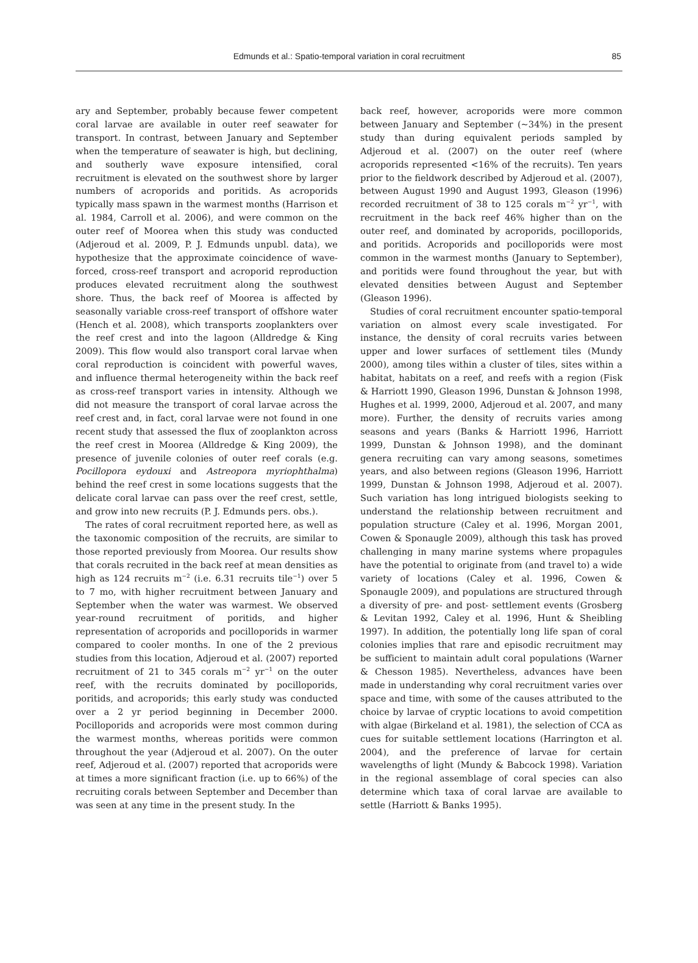Edmunds et al.: Spatio-temporal variation in coral recruitment
85
ary and September, probably because fewer competent coral larvae are available in outer reef seawater for transport. In contrast, between January and September when the temperature of seawater is high, but declining, and southerly wave exposure intensified, coral recruitment is elevated on the southwest shore by larger numbers of acroporids and poritids. As acroporids typically mass spawn in the warmest months (Harrison et al. 1984, Carroll et al. 2006), and were common on the outer reef of Moorea when this study was conducted (Adjeroud et al. 2009, P. J. Edmunds unpubl. data), we hypothesize that the approximate coincidence of wave-forced, cross-reef transport and acroporid reproduction produces elevated recruitment along the southwest shore. Thus, the back reef of Moorea is affected by seasonally variable cross-reef transport of offshore water (Hench et al. 2008), which transports zooplankters over the reef crest and into the lagoon (Alldredge & King 2009). This flow would also transport coral larvae when coral reproduction is coincident with powerful waves, and influence thermal heterogeneity within the back reef as cross-reef transport varies in intensity. Although we did not measure the transport of coral larvae across the reef crest and, in fact, coral larvae were not found in one recent study that assessed the flux of zooplankton across the reef crest in Moorea (Alldredge & King 2009), the presence of juvenile colonies of outer reef corals (e.g. Pocillopora eydouxi and Astreopora myriophthalma) behind the reef crest in some locations suggests that the delicate coral larvae can pass over the reef crest, settle, and grow into new recruits (P. J. Edmunds pers. obs.).
The rates of coral recruitment reported here, as well as the taxonomic composition of the recruits, are similar to those reported previously from Moorea. Our results show that corals recruited in the back reef at mean densities as high as 124 recruits m<sup>−2</sup> (i.e. 6.31 recruits tile<sup>−1</sup>) over 5 to 7 mo, with higher recruitment between January and September when the water was warmest. We observed year-round recruitment of poritids, and higher representation of acroporids and pocilloporids in warmer compared to cooler months. In one of the 2 previous studies from this location, Adjeroud et al. (2007) reported recruitment of 21 to 345 corals m<sup>−2</sup> yr<sup>−1</sup> on the outer reef, with the recruits dominated by pocilloporids, poritids, and acroporids; this early study was conducted over a 2 yr period beginning in December 2000. Pocilloporids and acroporids were most common during the warmest months, whereas poritids were common throughout the year (Adjeroud et al. 2007). On the outer reef, Adjeroud et al. (2007) reported that acroporids were at times a more significant fraction (i.e. up to 66%) of the recruiting corals between September and December than was seen at any time in the present study. In the
back reef, however, acroporids were more common between January and September (~34%) in the present study than during equivalent periods sampled by Adjeroud et al. (2007) on the outer reef (where acroporids represented <16% of the recruits). Ten years prior to the fieldwork described by Adjeroud et al. (2007), between August 1990 and August 1993, Gleason (1996) recorded recruitment of 38 to 125 corals m<sup>−2</sup> yr<sup>−1</sup>, with recruitment in the back reef 46% higher than on the outer reef, and dominated by acroporids, pocilloporids, and poritids. Acroporids and pocilloporids were most common in the warmest months (January to September), and poritids were found throughout the year, but with elevated densities between August and September (Gleason 1996).
Studies of coral recruitment encounter spatio-temporal variation on almost every scale investigated. For instance, the density of coral recruits varies between upper and lower surfaces of settlement tiles (Mundy 2000), among tiles within a cluster of tiles, sites within a habitat, habitats on a reef, and reefs with a region (Fisk & Harriott 1990, Gleason 1996, Dunstan & Johnson 1998, Hughes et al. 1999, 2000, Adjeroud et al. 2007, and many more). Further, the density of recruits varies among seasons and years (Banks & Harriott 1996, Harriott 1999, Dunstan & Johnson 1998), and the dominant genera recruiting can vary among seasons, sometimes years, and also between regions (Gleason 1996, Harriott 1999, Dunstan & Johnson 1998, Adjeroud et al. 2007). Such variation has long intrigued biologists seeking to understand the relationship between recruitment and population structure (Caley et al. 1996, Morgan 2001, Cowen & Sponaugle 2009), although this task has proved challenging in many marine systems where propagules have the potential to originate from (and travel to) a wide variety of locations (Caley et al. 1996, Cowen & Sponaugle 2009), and populations are structured through a diversity of pre- and post- settlement events (Grosberg & Levitan 1992, Caley et al. 1996, Hunt & Sheibling 1997). In addition, the potentially long life span of coral colonies implies that rare and episodic recruitment may be sufficient to maintain adult coral populations (Warner & Chesson 1985). Nevertheless, advances have been made in understanding why coral recruitment varies over space and time, with some of the causes attributed to the choice by larvae of cryptic locations to avoid competition with algae (Birkeland et al. 1981), the selection of CCA as cues for suitable settlement locations (Harrington et al. 2004), and the preference of larvae for certain wavelengths of light (Mundy & Babcock 1998). Variation in the regional assemblage of coral species can also determine which taxa of coral larvae are available to settle (Harriott & Banks 1995).